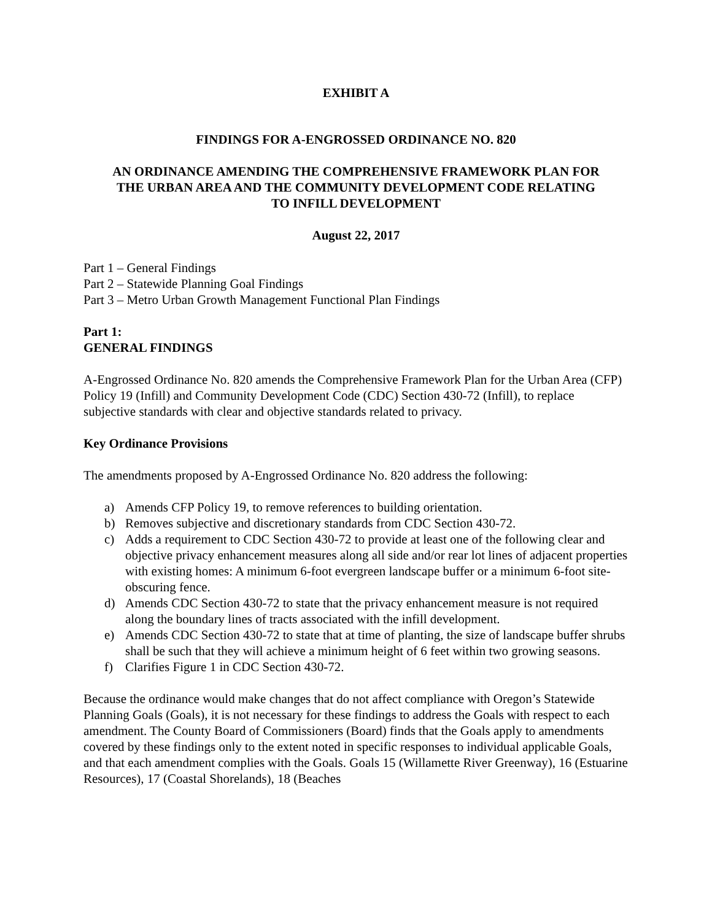EXHIBIT A
FINDINGS FOR A-ENGROSSED ORDINANCE NO. 820
AN ORDINANCE AMENDING THE COMPREHENSIVE FRAMEWORK PLAN FOR
THE URBAN AREA AND THE COMMUNITY DEVELOPMENT CODE RELATING
TO INFILL DEVELOPMENT
August 22, 2017
Part 1 – General Findings
Part 2 – Statewide Planning Goal Findings
Part 3 – Metro Urban Growth Management Functional Plan Findings
Part 1:
GENERAL FINDINGS
A-Engrossed Ordinance No. 820 amends the Comprehensive Framework Plan for the Urban Area (CFP) Policy 19 (Infill) and Community Development Code (CDC) Section 430-72 (Infill), to replace subjective standards with clear and objective standards related to privacy.
Key Ordinance Provisions
The amendments proposed by A-Engrossed Ordinance No. 820 address the following:
a) Amends CFP Policy 19, to remove references to building orientation.
b) Removes subjective and discretionary standards from CDC Section 430-72.
c) Adds a requirement to CDC Section 430-72 to provide at least one of the following clear and objective privacy enhancement measures along all side and/or rear lot lines of adjacent properties with existing homes: A minimum 6-foot evergreen landscape buffer or a minimum 6-foot site-obscuring fence.
d) Amends CDC Section 430-72 to state that the privacy enhancement measure is not required along the boundary lines of tracts associated with the infill development.
e) Amends CDC Section 430-72 to state that at time of planting, the size of landscape buffer shrubs shall be such that they will achieve a minimum height of 6 feet within two growing seasons.
f) Clarifies Figure 1 in CDC Section 430-72.
Because the ordinance would make changes that do not affect compliance with Oregon’s Statewide Planning Goals (Goals), it is not necessary for these findings to address the Goals with respect to each amendment. The County Board of Commissioners (Board) finds that the Goals apply to amendments covered by these findings only to the extent noted in specific responses to individual applicable Goals, and that each amendment complies with the Goals. Goals 15 (Willamette River Greenway), 16 (Estuarine Resources), 17 (Coastal Shorelands), 18 (Beaches